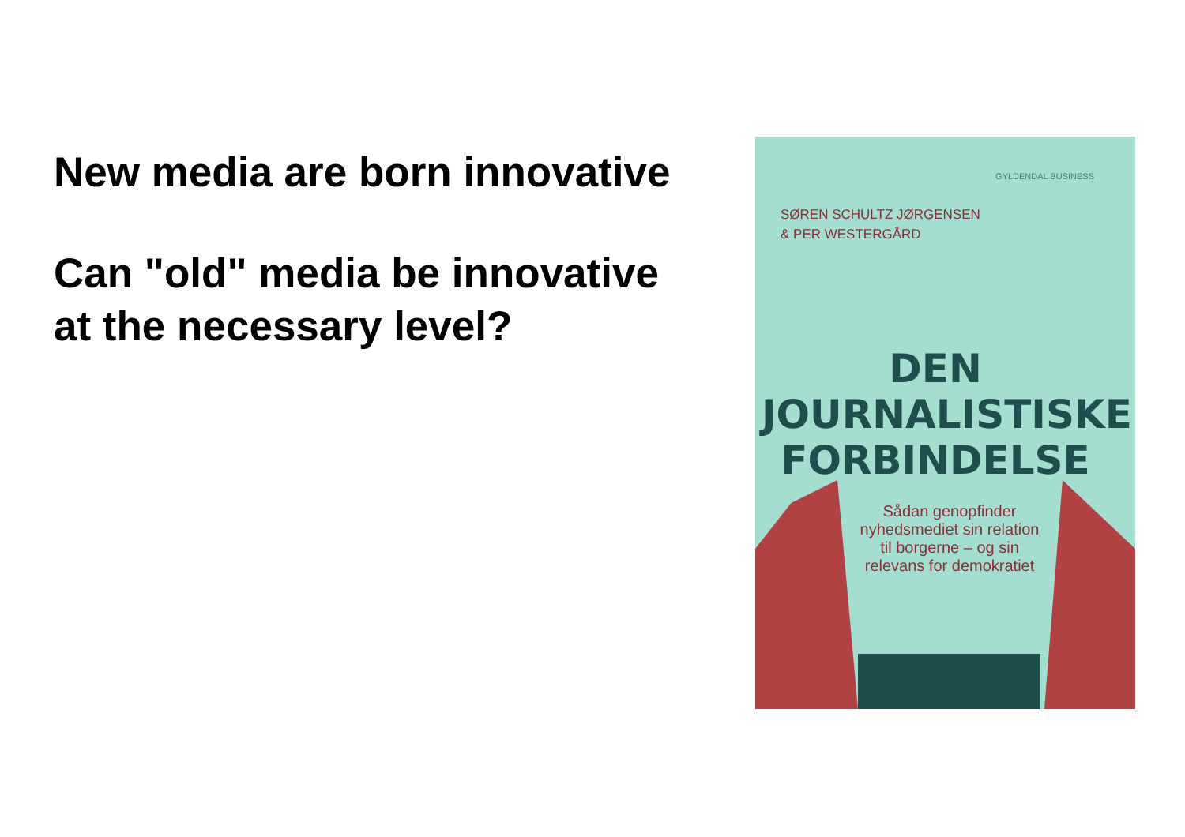New media are born innovative
Can "old" media be innovative
at the necessary level?
GYLDENDAL BUSINESS
SØREN SCHULTZ JØRGENSEN
& PER WESTERGÅRD
DEN
JOURNALISTISKE
FORBINDELSE
Sådan genopfinder nyhedsmediet sin relation til borgerne – og sin relevans for demokratiet